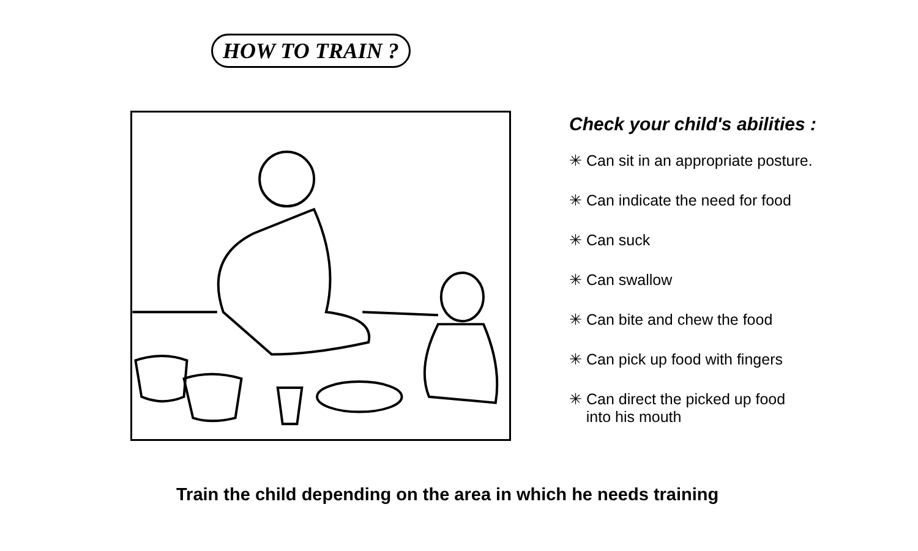HOW TO TRAIN ?
Check your child's abilities :
✳ Can sit in an appropriate posture.
✳ Can indicate the need for food
✳ Can suck
✳ Can swallow
✳ Can bite and chew the food
✳ Can pick up food with fingers
✳ Can direct the picked up food
into his mouth
Train the child depending on the area in which he needs training